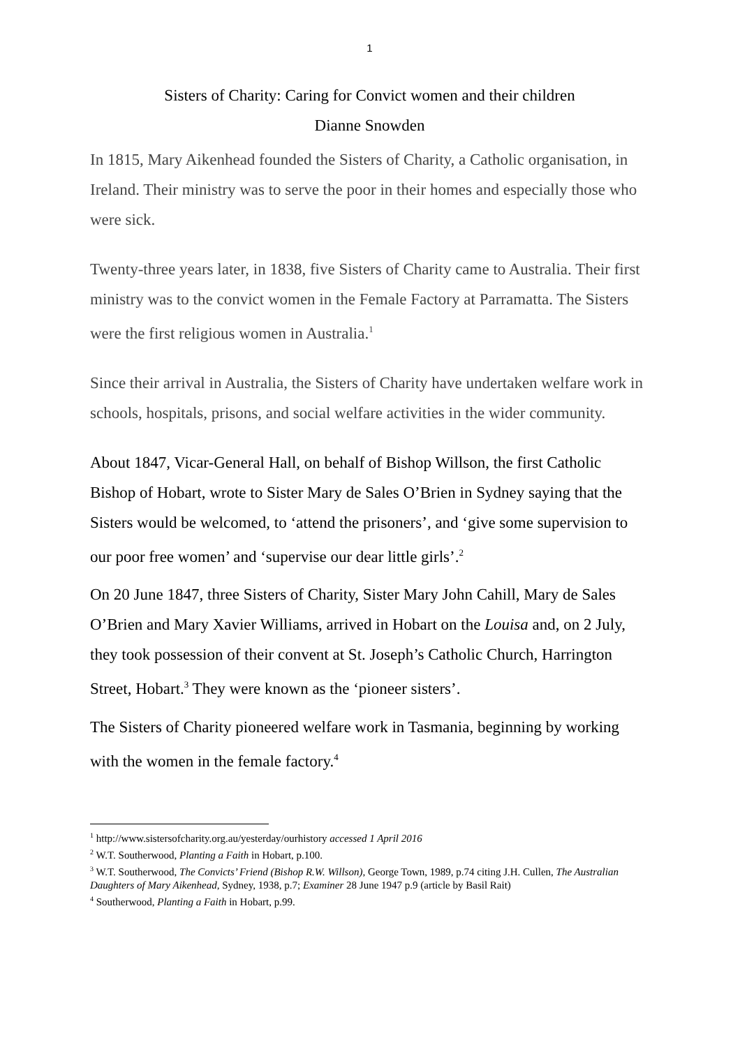1
Sisters of Charity: Caring for Convict women and their children
Dianne Snowden
In 1815, Mary Aikenhead founded the Sisters of Charity, a Catholic organisation, in Ireland. Their ministry was to serve the poor in their homes and especially those who were sick.
Twenty-three years later, in 1838, five Sisters of Charity came to Australia. Their first ministry was to the convict women in the Female Factory at Parramatta. The Sisters were the first religious women in Australia.<sup>1</sup>
Since their arrival in Australia, the Sisters of Charity have undertaken welfare work in schools, hospitals, prisons, and social welfare activities in the wider community.
About 1847, Vicar-General Hall, on behalf of Bishop Willson, the first Catholic Bishop of Hobart, wrote to Sister Mary de Sales O’Brien in Sydney saying that the Sisters would be welcomed, to ‘attend the prisoners’, and ‘give some supervision to our poor free women’ and ‘supervise our dear little girls’.<sup>2</sup>
On 20 June 1847, three Sisters of Charity, Sister Mary John Cahill, Mary de Sales O’Brien and Mary Xavier Williams, arrived in Hobart on the Louisa and, on 2 July, they took possession of their convent at St. Joseph’s Catholic Church, Harrington Street, Hobart.<sup>3</sup> They were known as the ‘pioneer sisters’.
The Sisters of Charity pioneered welfare work in Tasmania, beginning by working with the women in the female factory.<sup>4</sup>
<sup>1</sup> http://www.sistersofcharity.org.au/yesterday/ourhistory accessed 1 April 2016
<sup>2</sup> W.T. Southerwood, Planting a Faith in Hobart, p.100.
<sup>3</sup> W.T. Southerwood, The Convicts’ Friend (Bishop R.W. Willson), George Town, 1989, p.74 citing J.H. Cullen, The Australian Daughters of Mary Aikenhead, Sydney, 1938, p.7; Examiner 28 June 1947 p.9 (article by Basil Rait)
<sup>4</sup> Southerwood, Planting a Faith in Hobart, p.99.